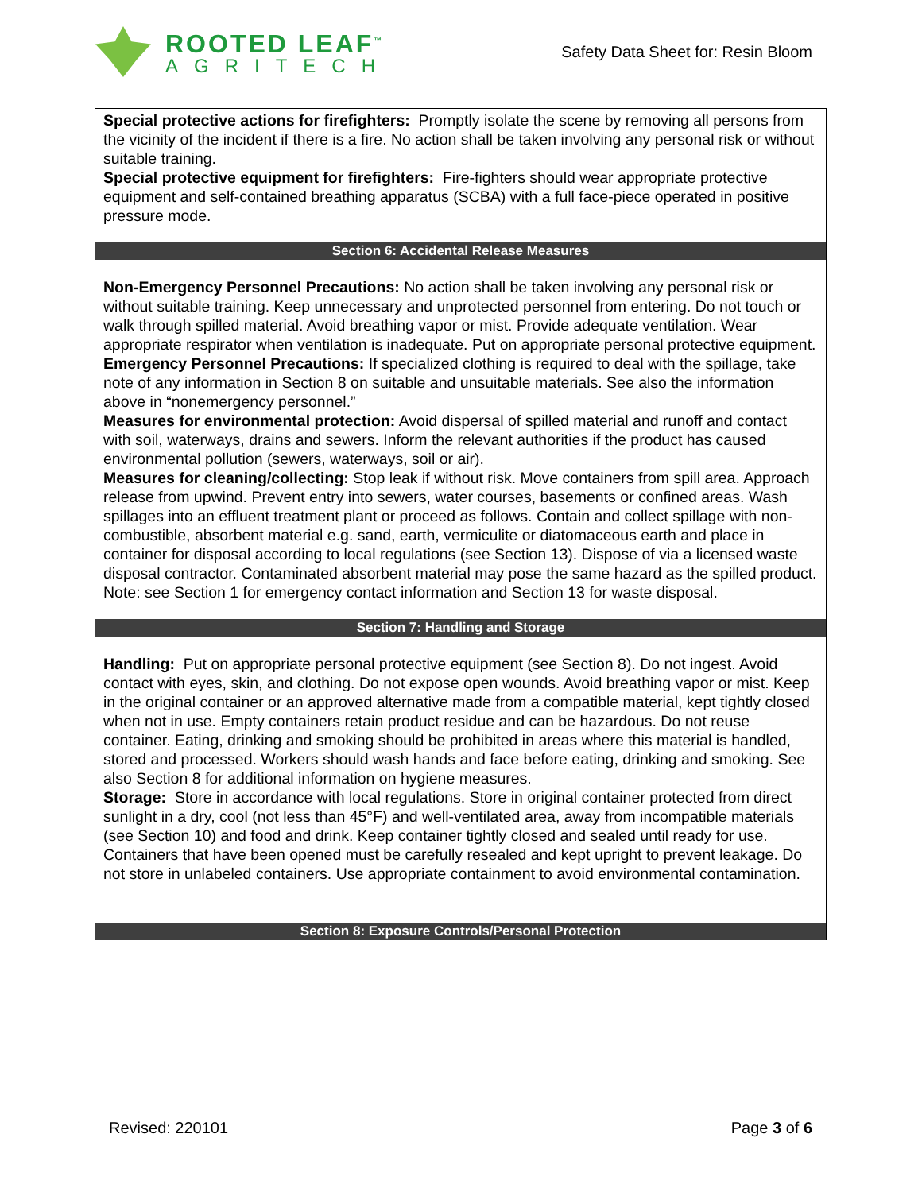ROOTED LEAF<sup>™</sup>
AGRITECH
Safety Data Sheet for: Resin Bloom
Special protective actions for firefighters: Promptly isolate the scene by removing all persons from the vicinity of the incident if there is a fire. No action shall be taken involving any personal risk or without suitable training.
Special protective equipment for firefighters: Fire-fighters should wear appropriate protective equipment and self-contained breathing apparatus (SCBA) with a full face-piece operated in positive pressure mode.
Section 6: Accidental Release Measures
Non-Emergency Personnel Precautions: No action shall be taken involving any personal risk or without suitable training. Keep unnecessary and unprotected personnel from entering. Do not touch or walk through spilled material. Avoid breathing vapor or mist. Provide adequate ventilation. Wear appropriate respirator when ventilation is inadequate. Put on appropriate personal protective equipment.
Emergency Personnel Precautions: If specialized clothing is required to deal with the spillage, take note of any information in Section 8 on suitable and unsuitable materials. See also the information above in “nonemergency personnel.”
Measures for environmental protection: Avoid dispersal of spilled material and runoff and contact with soil, waterways, drains and sewers. Inform the relevant authorities if the product has caused environmental pollution (sewers, waterways, soil or air).
Measures for cleaning/collecting: Stop leak if without risk. Move containers from spill area. Approach release from upwind. Prevent entry into sewers, water courses, basements or confined areas. Wash spillages into an effluent treatment plant or proceed as follows. Contain and collect spillage with non-combustible, absorbent material e.g. sand, earth, vermiculite or diatomaceous earth and place in container for disposal according to local regulations (see Section 13). Dispose of via a licensed waste disposal contractor. Contaminated absorbent material may pose the same hazard as the spilled product. Note: see Section 1 for emergency contact information and Section 13 for waste disposal.
Section 7: Handling and Storage
Handling: Put on appropriate personal protective equipment (see Section 8). Do not ingest. Avoid contact with eyes, skin, and clothing. Do not expose open wounds. Avoid breathing vapor or mist. Keep in the original container or an approved alternative made from a compatible material, kept tightly closed when not in use. Empty containers retain product residue and can be hazardous. Do not reuse container. Eating, drinking and smoking should be prohibited in areas where this material is handled, stored and processed. Workers should wash hands and face before eating, drinking and smoking. See also Section 8 for additional information on hygiene measures.
Storage: Store in accordance with local regulations. Store in original container protected from direct sunlight in a dry, cool (not less than 45°F) and well-ventilated area, away from incompatible materials (see Section 10) and food and drink. Keep container tightly closed and sealed until ready for use. Containers that have been opened must be carefully resealed and kept upright to prevent leakage. Do not store in unlabeled containers. Use appropriate containment to avoid environmental contamination.
Section 8: Exposure Controls/Personal Protection
Revised: 220101 Page 3 of 6